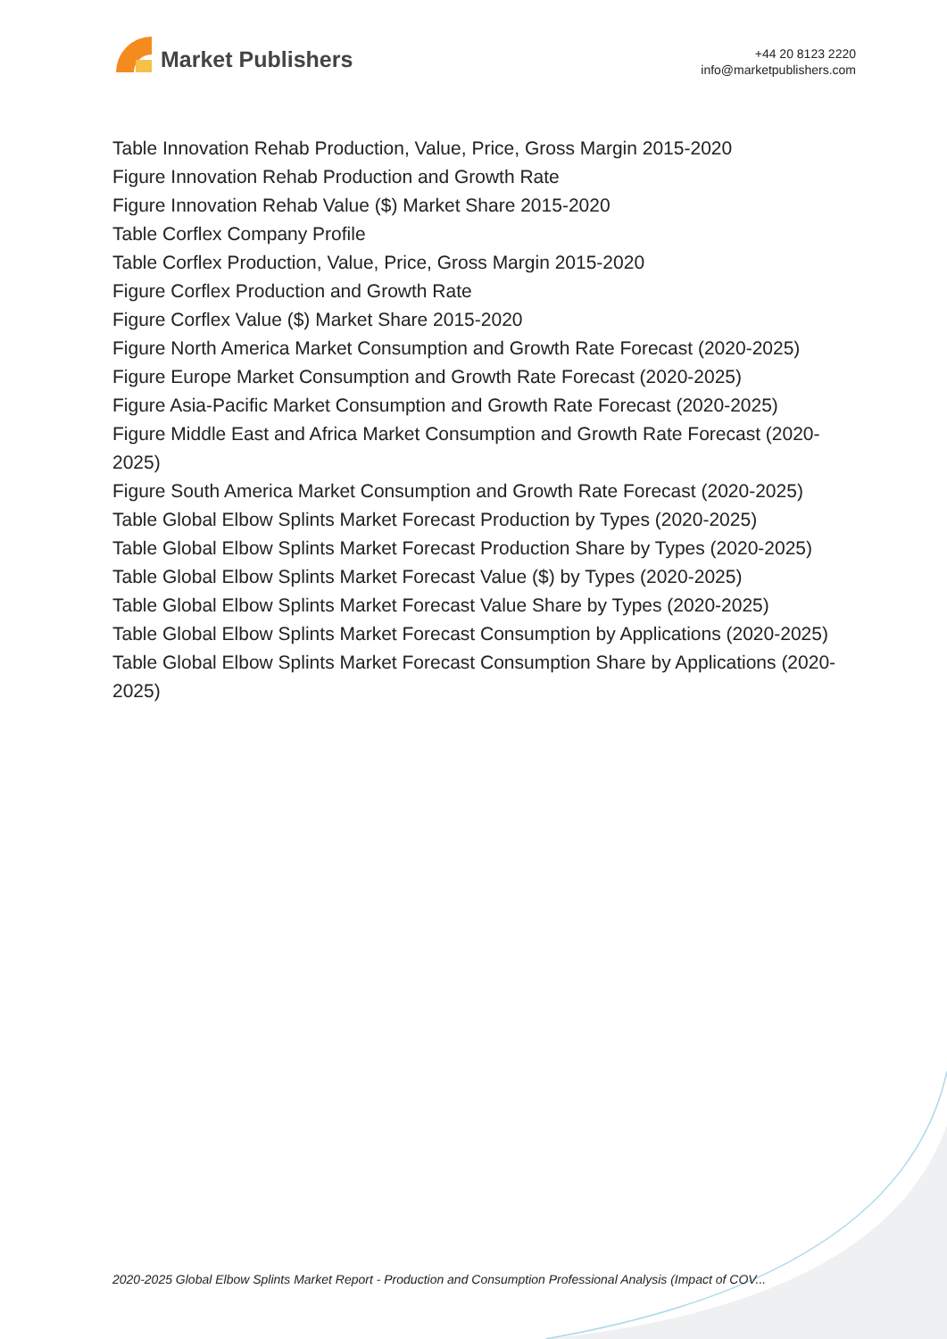Market Publishers
+44 20 8123 2220
info@marketpublishers.com
Table Innovation Rehab Production, Value, Price, Gross Margin 2015-2020
Figure Innovation Rehab Production and Growth Rate
Figure Innovation Rehab Value ($) Market Share 2015-2020
Table Corflex Company Profile
Table Corflex Production, Value, Price, Gross Margin 2015-2020
Figure Corflex Production and Growth Rate
Figure Corflex Value ($) Market Share 2015-2020
Figure North America Market Consumption and Growth Rate Forecast (2020-2025)
Figure Europe Market Consumption and Growth Rate Forecast (2020-2025)
Figure Asia-Pacific Market Consumption and Growth Rate Forecast (2020-2025)
Figure Middle East and Africa Market Consumption and Growth Rate Forecast (2020-2025)
Figure South America Market Consumption and Growth Rate Forecast (2020-2025)
Table Global Elbow Splints Market Forecast Production by Types (2020-2025)
Table Global Elbow Splints Market Forecast Production Share by Types (2020-2025)
Table Global Elbow Splints Market Forecast Value ($) by Types (2020-2025)
Table Global Elbow Splints Market Forecast Value Share by Types (2020-2025)
Table Global Elbow Splints Market Forecast Consumption by Applications (2020-2025)
Table Global Elbow Splints Market Forecast Consumption Share by Applications (2020-2025)
2020-2025 Global Elbow Splints Market Report - Production and Consumption Professional Analysis (Impact of COV...